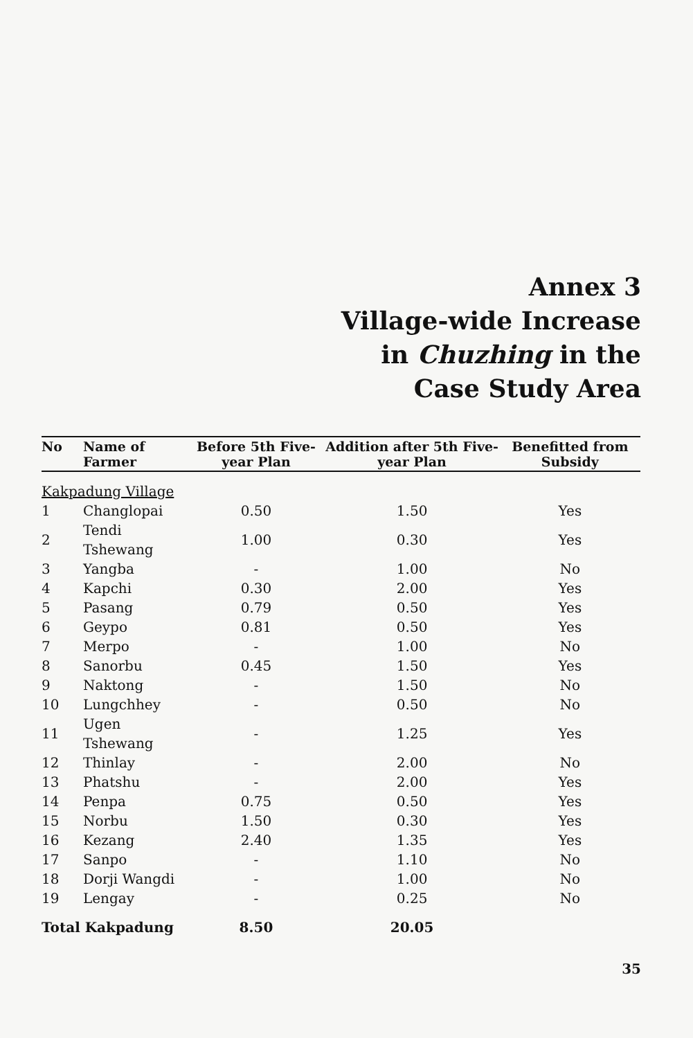Annex 3
Village-wide Increase
in Chuzhing in the
Case Study Area
| No | Name of Farmer | Before 5th Five-year Plan | Addition after 5th Five-year Plan | Benefitted from Subsidy |
| --- | --- | --- | --- | --- |
| Kakpadung Village | | | | |
| 1 | Changlopai | 0.50 | 1.50 | Yes |
| 2 | Tendi Tshewang | 1.00 | 0.30 | Yes |
| 3 | Yangba | - | 1.00 | No |
| 4 | Kapchi | 0.30 | 2.00 | Yes |
| 5 | Pasang | 0.79 | 0.50 | Yes |
| 6 | Geypo | 0.81 | 0.50 | Yes |
| 7 | Merpo | - | 1.00 | No |
| 8 | Sanorbu | 0.45 | 1.50 | Yes |
| 9 | Naktong | - | 1.50 | No |
| 10 | Lungchhey | - | 0.50 | No |
| 11 | Ugen Tshewang | - | 1.25 | Yes |
| 12 | Thinlay | - | 2.00 | No |
| 13 | Phatshu | - | 2.00 | Yes |
| 14 | Penpa | 0.75 | 0.50 | Yes |
| 15 | Norbu | 1.50 | 0.30 | Yes |
| 16 | Kezang | 2.40 | 1.35 | Yes |
| 17 | Sanpo | - | 1.10 | No |
| 18 | Dorji Wangdi | - | 1.00 | No |
| 19 | Lengay | - | 0.25 | No |
| Total Kakpadung | | 8.50 | 20.05 | |
35